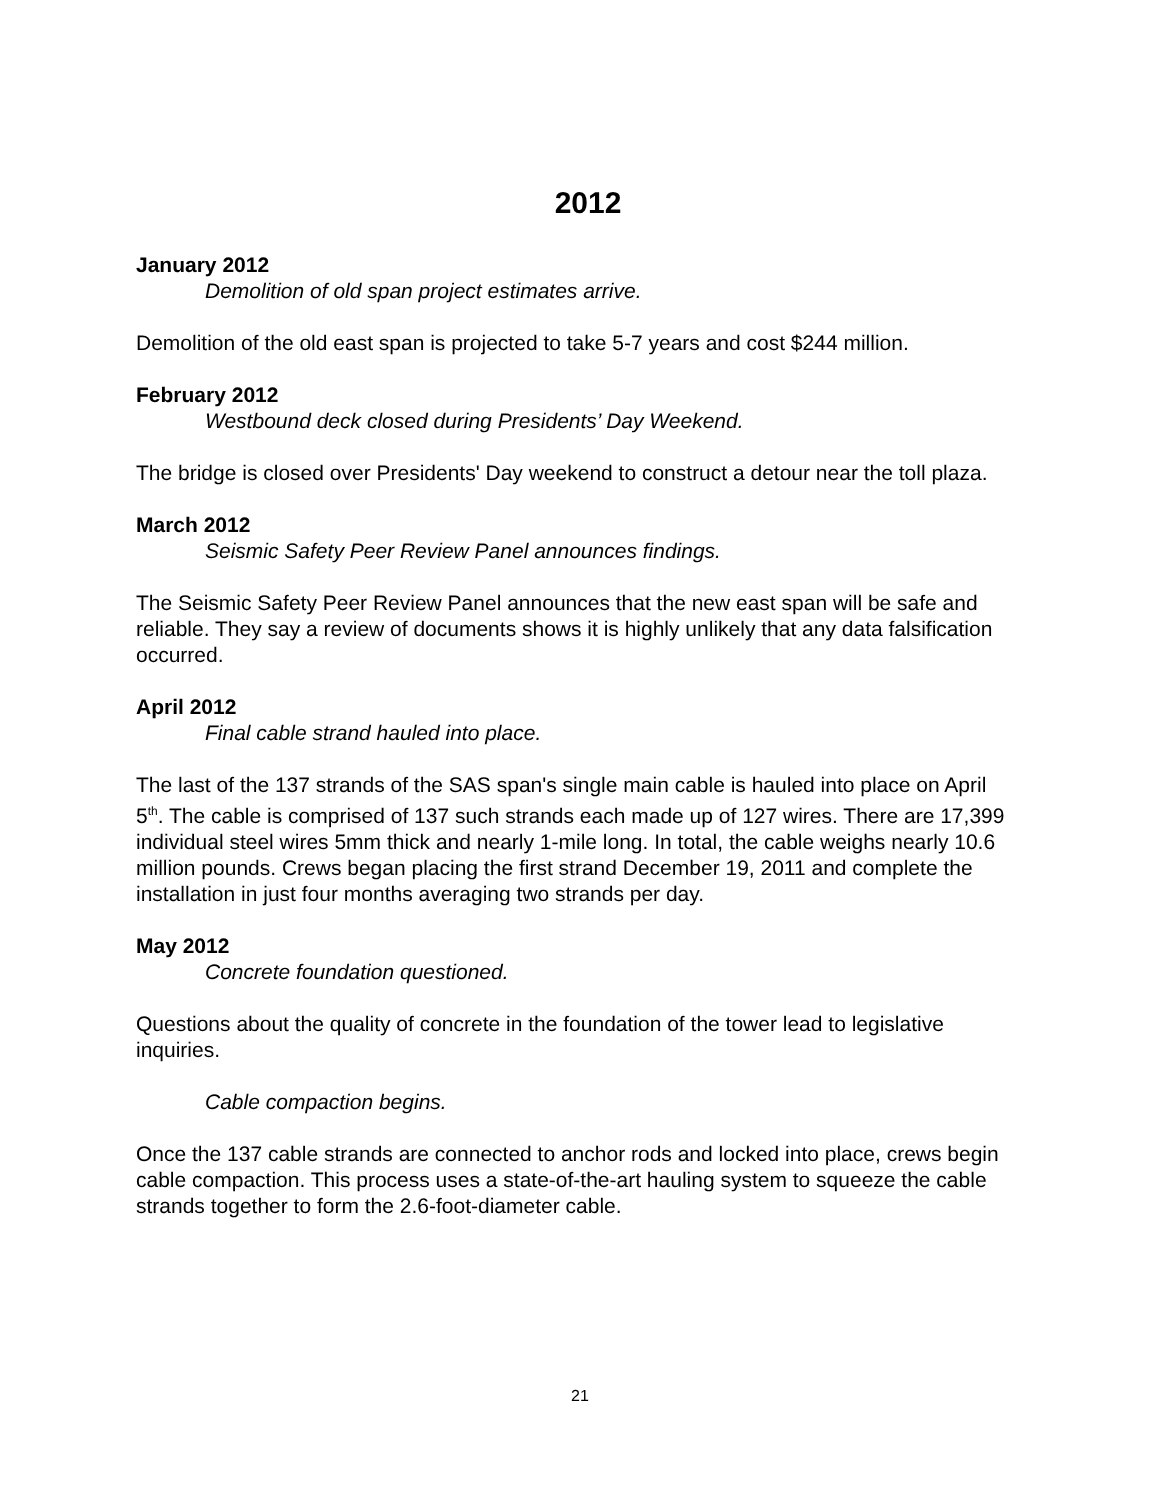2012
January 2012
Demolition of old span project estimates arrive.
Demolition of the old east span is projected to take 5-7 years and cost $244 million.
February 2012
Westbound deck closed during Presidents’ Day Weekend.
The bridge is closed over Presidents' Day weekend to construct a detour near the toll plaza.
March 2012
Seismic Safety Peer Review Panel announces findings.
The Seismic Safety Peer Review Panel announces that the new east span will be safe and reliable. They say a review of documents shows it is highly unlikely that any data falsification occurred.
April 2012
Final cable strand hauled into place.
The last of the 137 strands of the SAS span's single main cable is hauled into place on April 5<sup>th</sup>. The cable is comprised of 137 such strands each made up of 127 wires. There are 17,399 individual steel wires 5mm thick and nearly 1-mile long. In total, the cable weighs nearly 10.6 million pounds. Crews began placing the first strand December 19, 2011 and complete the installation in just four months averaging two strands per day.
May 2012
Concrete foundation questioned.
Questions about the quality of concrete in the foundation of the tower lead to legislative inquiries.
Cable compaction begins.
Once the 137 cable strands are connected to anchor rods and locked into place, crews begin cable compaction. This process uses a state-of-the-art hauling system to squeeze the cable strands together to form the 2.6-foot-diameter cable.
21